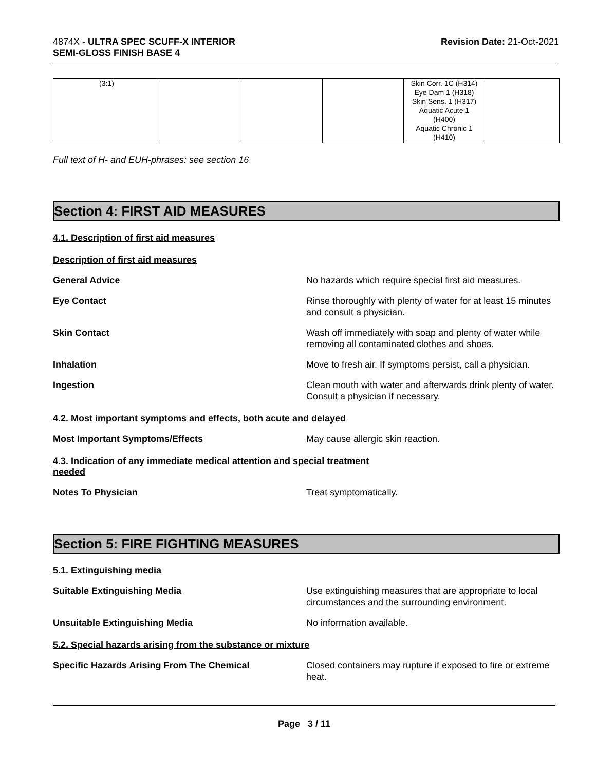4874X - ULTRA SPEC SCUFF-X INTERIOR
SEMI-GLOSS FINISH BASE 4
Revision Date: 21-Oct-2021
| (3:1) | | | | Skin Corr. 1C (H314) Eye Dam 1 (H318) Skin Sens. 1 (H317) Aquatic Acute 1 (H400) Aquatic Chronic 1 (H410) | |
Full text of H- and EUH-phrases: see section 16
Section 4: FIRST AID MEASURES
4.1. Description of first aid measures
Description of first aid measures
General Advice No hazards which require special first aid measures.
Eye Contact Rinse thoroughly with plenty of water for at least 15 minutes and consult a physician.
Skin Contact Wash off immediately with soap and plenty of water while removing all contaminated clothes and shoes.
Inhalation Move to fresh air. If symptoms persist, call a physician.
Ingestion Clean mouth with water and afterwards drink plenty of water. Consult a physician if necessary.
4.2. Most important symptoms and effects, both acute and delayed
Most Important Symptoms/Effects May cause allergic skin reaction.
4.3. Indication of any immediate medical attention and special treatment
needed
Notes To Physician Treat symptomatically.
Section 5: FIRE FIGHTING MEASURES
5.1. Extinguishing media
Suitable Extinguishing Media Use extinguishing measures that are appropriate to local circumstances and the surrounding environment.
Unsuitable Extinguishing Media No information available.
5.2. Special hazards arising from the substance or mixture
Specific Hazards Arising From The Chemical Closed containers may rupture if exposed to fire or extreme heat.
Page 3 / 11